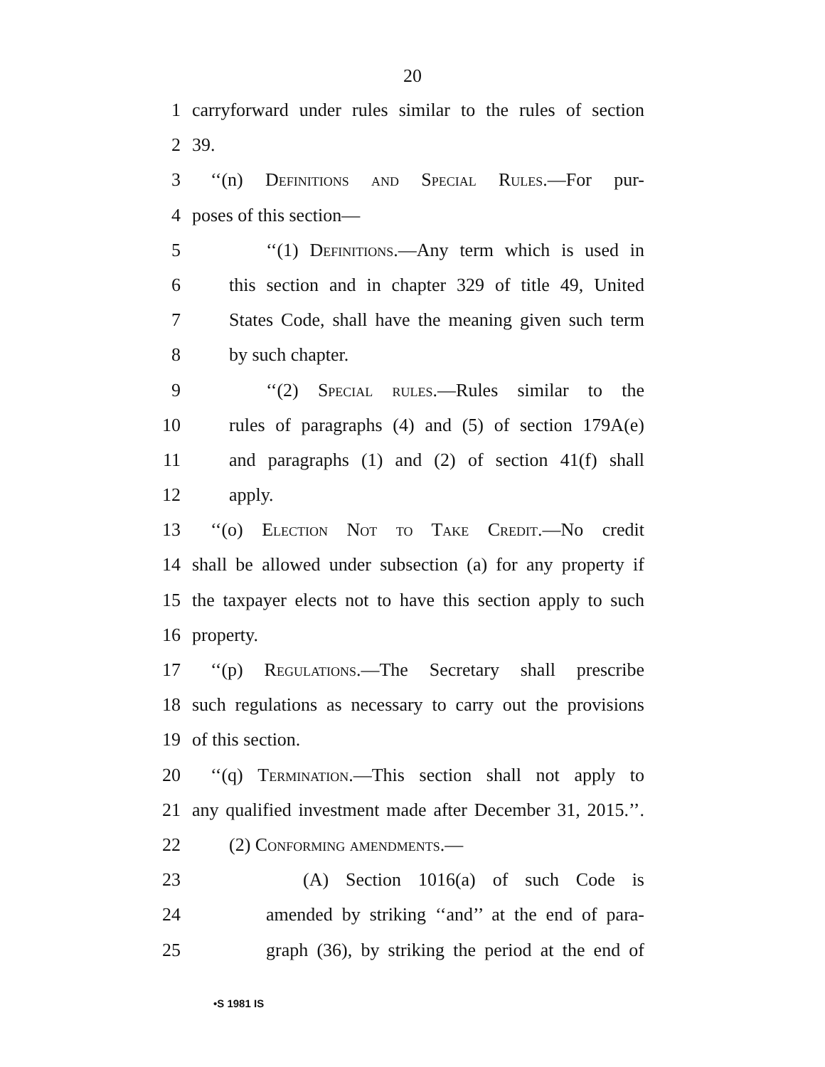20
1 carryforward under rules similar to the rules of section
2 39.
3 ‘‘(n) Definitions and Special Rules.—For pur-
4 poses of this section—
5 ‘‘(1) Definitions.—Any term which is used in
6 this section and in chapter 329 of title 49, United
7 States Code, shall have the meaning given such term
8 by such chapter.
9 ‘‘(2) Special rules.—Rules similar to the
10 rules of paragraphs (4) and (5) of section 179A(e)
11 and paragraphs (1) and (2) of section 41(f) shall
12 apply.
13 ‘‘(o) Election Not to Take Credit.—No credit
14 shall be allowed under subsection (a) for any property if
15 the taxpayer elects not to have this section apply to such
16 property.
17 ‘‘(p) Regulations.—The Secretary shall prescribe
18 such regulations as necessary to carry out the provisions
19 of this section.
20 ‘‘(q) Termination.—This section shall not apply to
21 any qualified investment made after December 31, 2015.’’.
22 (2) Conforming amendments.—
23 (A) Section 1016(a) of such Code is
24 amended by striking ‘‘and’’ at the end of para-
25 graph (36), by striking the period at the end of
•S 1981 IS